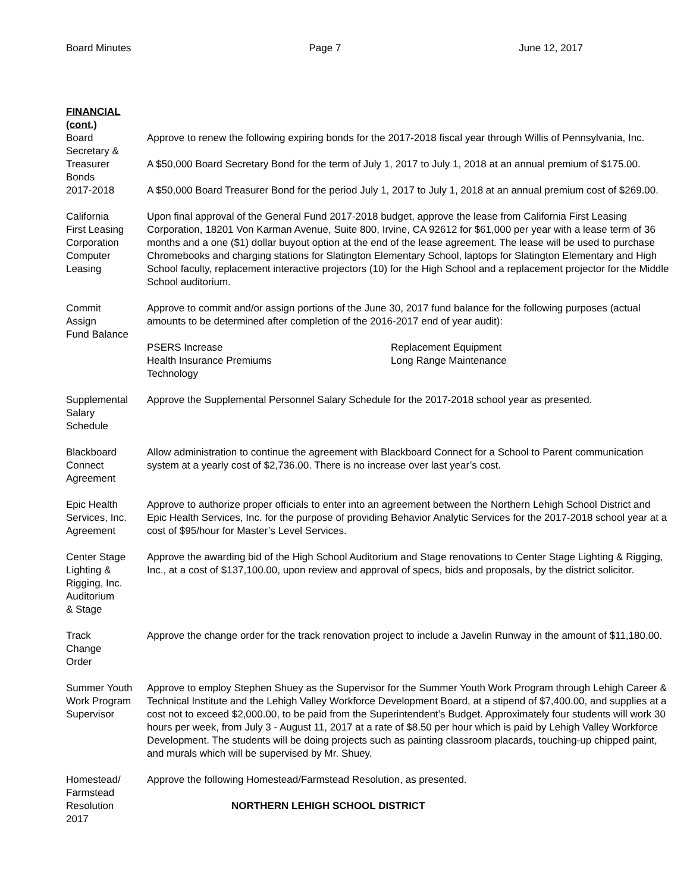Board Minutes Page 7 June 12, 2017
FINANCIAL
(cont.)
Board
Secretary &
Treasurer
Bonds
2017-2018
Approve to renew the following expiring bonds for the 2017-2018 fiscal year through Willis of Pennsylvania, Inc.
A $50,000 Board Secretary Bond for the term of July 1, 2017 to July 1, 2018 at an annual premium of $175.00.
A $50,000 Board Treasurer Bond for the period July 1, 2017 to July 1, 2018 at an annual premium cost of $269.00.
California
First Leasing
Corporation
Computer
Leasing
Upon final approval of the General Fund 2017-2018 budget, approve the lease from California First Leasing Corporation, 18201 Von Karman Avenue, Suite 800, Irvine, CA 92612 for $61,000 per year with a lease term of 36 months and a one ($1) dollar buyout option at the end of the lease agreement. The lease will be used to purchase Chromebooks and charging stations for Slatington Elementary School, laptops for Slatington Elementary and High School faculty, replacement interactive projectors (10) for the High School and a replacement projector for the Middle School auditorium.
Commit
Assign
Fund Balance
Approve to commit and/or assign portions of the June 30, 2017 fund balance for the following purposes (actual amounts to be determined after completion of the 2016-2017 end of year audit):
PSERS Increase
Health Insurance Premiums
Technology
Replacement Equipment
Long Range Maintenance
Supplemental
Salary
Schedule
Approve the Supplemental Personnel Salary Schedule for the 2017-2018 school year as presented.
Blackboard
Connect
Agreement
Allow administration to continue the agreement with Blackboard Connect for a School to Parent communication system at a yearly cost of $2,736.00. There is no increase over last year’s cost.
Epic Health
Services, Inc.
Agreement
Approve to authorize proper officials to enter into an agreement between the Northern Lehigh School District and Epic Health Services, Inc. for the purpose of providing Behavior Analytic Services for the 2017-2018 school year at a cost of $95/hour for Master’s Level Services.
Center Stage
Lighting &
Rigging, Inc.
Auditorium
& Stage
Approve the awarding bid of the High School Auditorium and Stage renovations to Center Stage Lighting & Rigging, Inc., at a cost of $137,100.00, upon review and approval of specs, bids and proposals, by the district solicitor.
Track
Change
Order
Approve the change order for the track renovation project to include a Javelin Runway in the amount of $11,180.00.
Summer Youth
Work Program
Supervisor
Approve to employ Stephen Shuey as the Supervisor for the Summer Youth Work Program through Lehigh Career & Technical Institute and the Lehigh Valley Workforce Development Board, at a stipend of $7,400.00, and supplies at a cost not to exceed $2,000.00, to be paid from the Superintendent’s Budget. Approximately four students will work 30 hours per week, from July 3 - August 11, 2017 at a rate of $8.50 per hour which is paid by Lehigh Valley Workforce Development. The students will be doing projects such as painting classroom placards, touching-up chipped paint, and murals which will be supervised by Mr. Shuey.
Homestead/
Farmstead
Resolution
2017
Approve the following Homestead/Farmstead Resolution, as presented.
NORTHERN LEHIGH SCHOOL DISTRICT